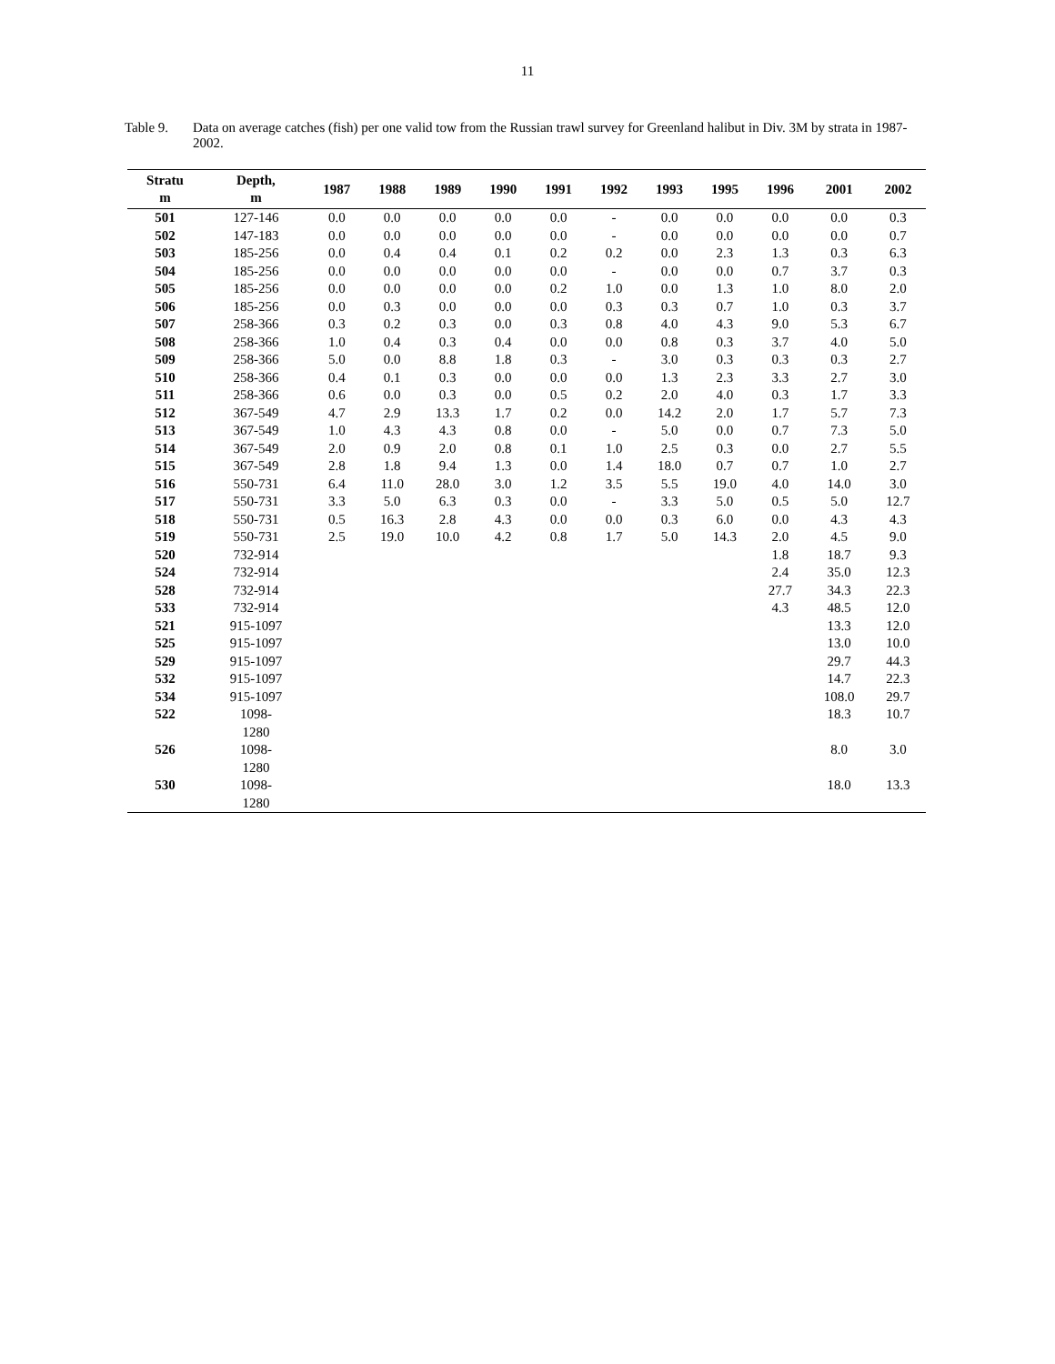11
Table 9. Data on average catches (fish) per one valid tow from the Russian trawl survey for Greenland halibut in Div. 3M by strata in 1987-2002.
| Stratu m | Depth, m | 1987 | 1988 | 1989 | 1990 | 1991 | 1992 | 1993 | 1995 | 1996 | 2001 | 2002 |
| --- | --- | --- | --- | --- | --- | --- | --- | --- | --- | --- | --- | --- |
| 501 | 127-146 | 0.0 | 0.0 | 0.0 | 0.0 | 0.0 | - | 0.0 | 0.0 | 0.0 | 0.0 | 0.3 |
| 502 | 147-183 | 0.0 | 0.0 | 0.0 | 0.0 | 0.0 | - | 0.0 | 0.0 | 0.0 | 0.0 | 0.7 |
| 503 | 185-256 | 0.0 | 0.4 | 0.4 | 0.1 | 0.2 | 0.2 | 0.0 | 2.3 | 1.3 | 0.3 | 6.3 |
| 504 | 185-256 | 0.0 | 0.0 | 0.0 | 0.0 | 0.0 | - | 0.0 | 0.0 | 0.7 | 3.7 | 0.3 |
| 505 | 185-256 | 0.0 | 0.0 | 0.0 | 0.0 | 0.2 | 1.0 | 0.0 | 1.3 | 1.0 | 8.0 | 2.0 |
| 506 | 185-256 | 0.0 | 0.3 | 0.0 | 0.0 | 0.0 | 0.3 | 0.3 | 0.7 | 1.0 | 0.3 | 3.7 |
| 507 | 258-366 | 0.3 | 0.2 | 0.3 | 0.0 | 0.3 | 0.8 | 4.0 | 4.3 | 9.0 | 5.3 | 6.7 |
| 508 | 258-366 | 1.0 | 0.4 | 0.3 | 0.4 | 0.0 | 0.0 | 0.8 | 0.3 | 3.7 | 4.0 | 5.0 |
| 509 | 258-366 | 5.0 | 0.0 | 8.8 | 1.8 | 0.3 | - | 3.0 | 0.3 | 0.3 | 0.3 | 2.7 |
| 510 | 258-366 | 0.4 | 0.1 | 0.3 | 0.0 | 0.0 | 0.0 | 1.3 | 2.3 | 3.3 | 2.7 | 3.0 |
| 511 | 258-366 | 0.6 | 0.0 | 0.3 | 0.0 | 0.5 | 0.2 | 2.0 | 4.0 | 0.3 | 1.7 | 3.3 |
| 512 | 367-549 | 4.7 | 2.9 | 13.3 | 1.7 | 0.2 | 0.0 | 14.2 | 2.0 | 1.7 | 5.7 | 7.3 |
| 513 | 367-549 | 1.0 | 4.3 | 4.3 | 0.8 | 0.0 | - | 5.0 | 0.0 | 0.7 | 7.3 | 5.0 |
| 514 | 367-549 | 2.0 | 0.9 | 2.0 | 0.8 | 0.1 | 1.0 | 2.5 | 0.3 | 0.0 | 2.7 | 5.5 |
| 515 | 367-549 | 2.8 | 1.8 | 9.4 | 1.3 | 0.0 | 1.4 | 18.0 | 0.7 | 0.7 | 1.0 | 2.7 |
| 516 | 550-731 | 6.4 | 11.0 | 28.0 | 3.0 | 1.2 | 3.5 | 5.5 | 19.0 | 4.0 | 14.0 | 3.0 |
| 517 | 550-731 | 3.3 | 5.0 | 6.3 | 0.3 | 0.0 | - | 3.3 | 5.0 | 0.5 | 5.0 | 12.7 |
| 518 | 550-731 | 0.5 | 16.3 | 2.8 | 4.3 | 0.0 | 0.0 | 0.3 | 6.0 | 0.0 | 4.3 | 4.3 |
| 519 | 550-731 | 2.5 | 19.0 | 10.0 | 4.2 | 0.8 | 1.7 | 5.0 | 14.3 | 2.0 | 4.5 | 9.0 |
| 520 | 732-914 | | | | | | | | | 1.8 | 18.7 | 9.3 |
| 524 | 732-914 | | | | | | | | | 2.4 | 35.0 | 12.3 |
| 528 | 732-914 | | | | | | | | | 27.7 | 34.3 | 22.3 |
| 533 | 732-914 | | | | | | | | | 4.3 | 48.5 | 12.0 |
| 521 | 915-1097 | | | | | | | | | | 13.3 | 12.0 |
| 525 | 915-1097 | | | | | | | | | | 13.0 | 10.0 |
| 529 | 915-1097 | | | | | | | | | | 29.7 | 44.3 |
| 532 | 915-1097 | | | | | | | | | | 14.7 | 22.3 |
| 534 | 915-1097 | | | | | | | | | | 108.0 | 29.7 |
| 522 | 1098- 1280 | | | | | | | | | | 18.3 | 10.7 |
| 526 | 1098- 1280 | | | | | | | | | | 8.0 | 3.0 |
| 530 | 1098- 1280 | | | | | | | | | | 18.0 | 13.3 |